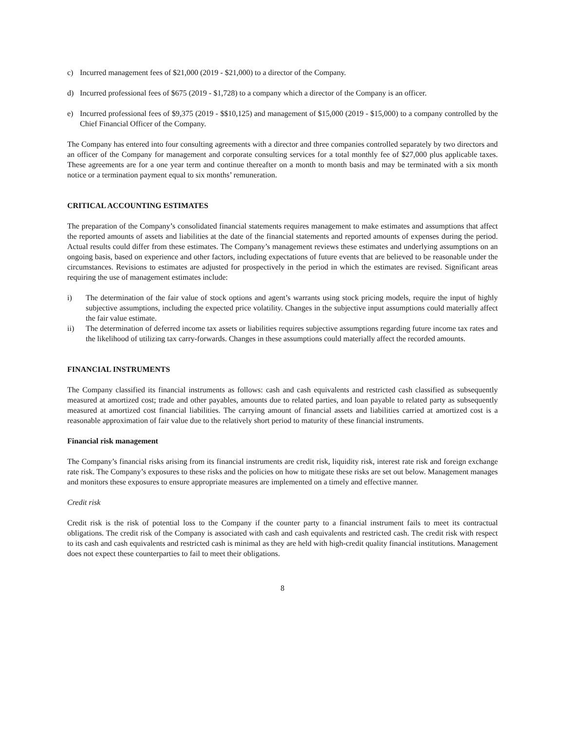c) Incurred management fees of $21,000 (2019 - $21,000) to a director of the Company.
d) Incurred professional fees of $675 (2019 - $1,728) to a company which a director of the Company is an officer.
e) Incurred professional fees of $9,375 (2019 - $$10,125) and management of $15,000 (2019 - $15,000) to a company controlled by the Chief Financial Officer of the Company.
The Company has entered into four consulting agreements with a director and three companies controlled separately by two directors and an officer of the Company for management and corporate consulting services for a total monthly fee of $27,000 plus applicable taxes. These agreements are for a one year term and continue thereafter on a month to month basis and may be terminated with a six month notice or a termination payment equal to six months’ remuneration.
CRITICAL ACCOUNTING ESTIMATES
The preparation of the Company’s consolidated financial statements requires management to make estimates and assumptions that affect the reported amounts of assets and liabilities at the date of the financial statements and reported amounts of expenses during the period. Actual results could differ from these estimates. The Company’s management reviews these estimates and underlying assumptions on an ongoing basis, based on experience and other factors, including expectations of future events that are believed to be reasonable under the circumstances. Revisions to estimates are adjusted for prospectively in the period in which the estimates are revised. Significant areas requiring the use of management estimates include:
i) The determination of the fair value of stock options and agent’s warrants using stock pricing models, require the input of highly subjective assumptions, including the expected price volatility. Changes in the subjective input assumptions could materially affect the fair value estimate.
ii) The determination of deferred income tax assets or liabilities requires subjective assumptions regarding future income tax rates and the likelihood of utilizing tax carry-forwards. Changes in these assumptions could materially affect the recorded amounts.
FINANCIAL INSTRUMENTS
The Company classified its financial instruments as follows: cash and cash equivalents and restricted cash classified as subsequently measured at amortized cost; trade and other payables, amounts due to related parties, and loan payable to related party as subsequently measured at amortized cost financial liabilities. The carrying amount of financial assets and liabilities carried at amortized cost is a reasonable approximation of fair value due to the relatively short period to maturity of these financial instruments.
Financial risk management
The Company’s financial risks arising from its financial instruments are credit risk, liquidity risk, interest rate risk and foreign exchange rate risk. The Company’s exposures to these risks and the policies on how to mitigate these risks are set out below. Management manages and monitors these exposures to ensure appropriate measures are implemented on a timely and effective manner.
Credit risk
Credit risk is the risk of potential loss to the Company if the counter party to a financial instrument fails to meet its contractual obligations. The credit risk of the Company is associated with cash and cash equivalents and restricted cash. The credit risk with respect to its cash and cash equivalents and restricted cash is minimal as they are held with high-credit quality financial institutions. Management does not expect these counterparties to fail to meet their obligations.
8